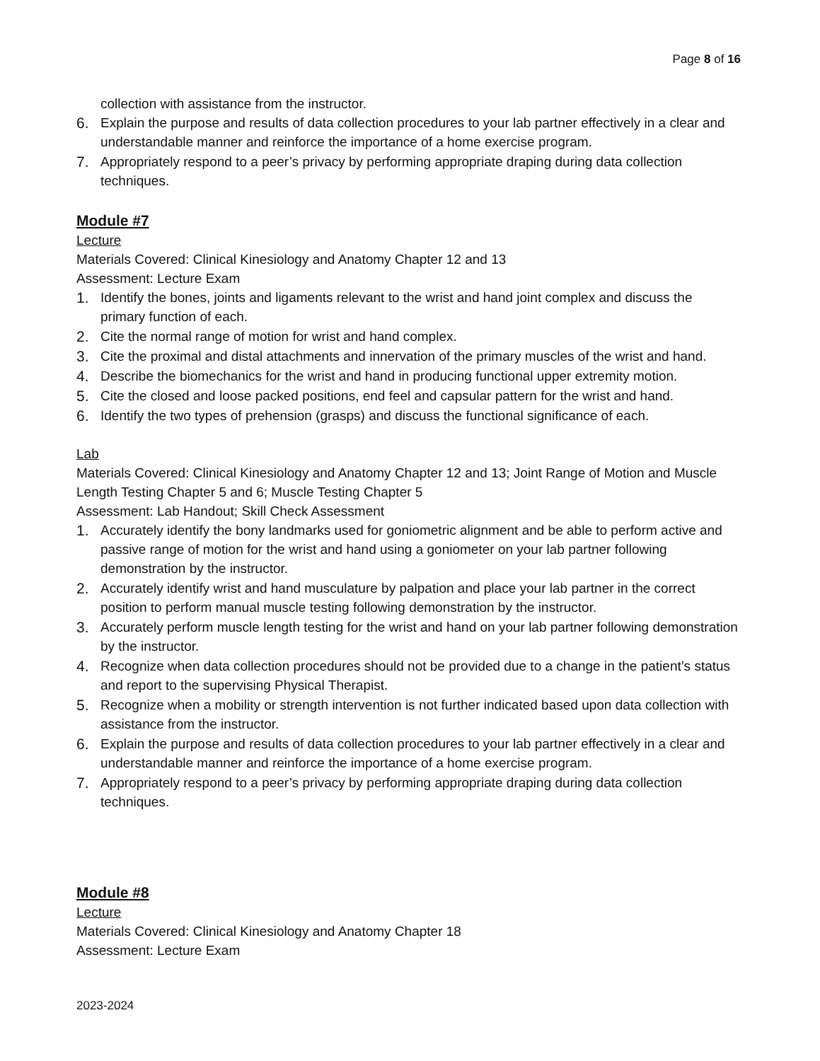Page 8 of 16
collection with assistance from the instructor.
6. Explain the purpose and results of data collection procedures to your lab partner effectively in a clear and understandable manner and reinforce the importance of a home exercise program.
7. Appropriately respond to a peer’s privacy by performing appropriate draping during data collection techniques.
Module #7
Lecture
Materials Covered: Clinical Kinesiology and Anatomy Chapter 12 and 13
Assessment: Lecture Exam
1. Identify the bones, joints and ligaments relevant to the wrist and hand joint complex and discuss the primary function of each.
2. Cite the normal range of motion for wrist and hand complex.
3. Cite the proximal and distal attachments and innervation of the primary muscles of the wrist and hand.
4. Describe the biomechanics for the wrist and hand in producing functional upper extremity motion.
5. Cite the closed and loose packed positions, end feel and capsular pattern for the wrist and hand.
6. Identify the two types of prehension (grasps) and discuss the functional significance of each.
Lab
Materials Covered: Clinical Kinesiology and Anatomy Chapter 12 and 13; Joint Range of Motion and Muscle Length Testing Chapter 5 and 6; Muscle Testing Chapter 5
Assessment: Lab Handout; Skill Check Assessment
1. Accurately identify the bony landmarks used for goniometric alignment and be able to perform active and passive range of motion for the wrist and hand using a goniometer on your lab partner following demonstration by the instructor.
2. Accurately identify wrist and hand musculature by palpation and place your lab partner in the correct position to perform manual muscle testing following demonstration by the instructor.
3. Accurately perform muscle length testing for the wrist and hand on your lab partner following demonstration by the instructor.
4. Recognize when data collection procedures should not be provided due to a change in the patient’s status and report to the supervising Physical Therapist.
5. Recognize when a mobility or strength intervention is not further indicated based upon data collection with assistance from the instructor.
6. Explain the purpose and results of data collection procedures to your lab partner effectively in a clear and understandable manner and reinforce the importance of a home exercise program.
7. Appropriately respond to a peer’s privacy by performing appropriate draping during data collection techniques.
Module #8
Lecture
Materials Covered: Clinical Kinesiology and Anatomy Chapter 18
Assessment: Lecture Exam
2023-2024